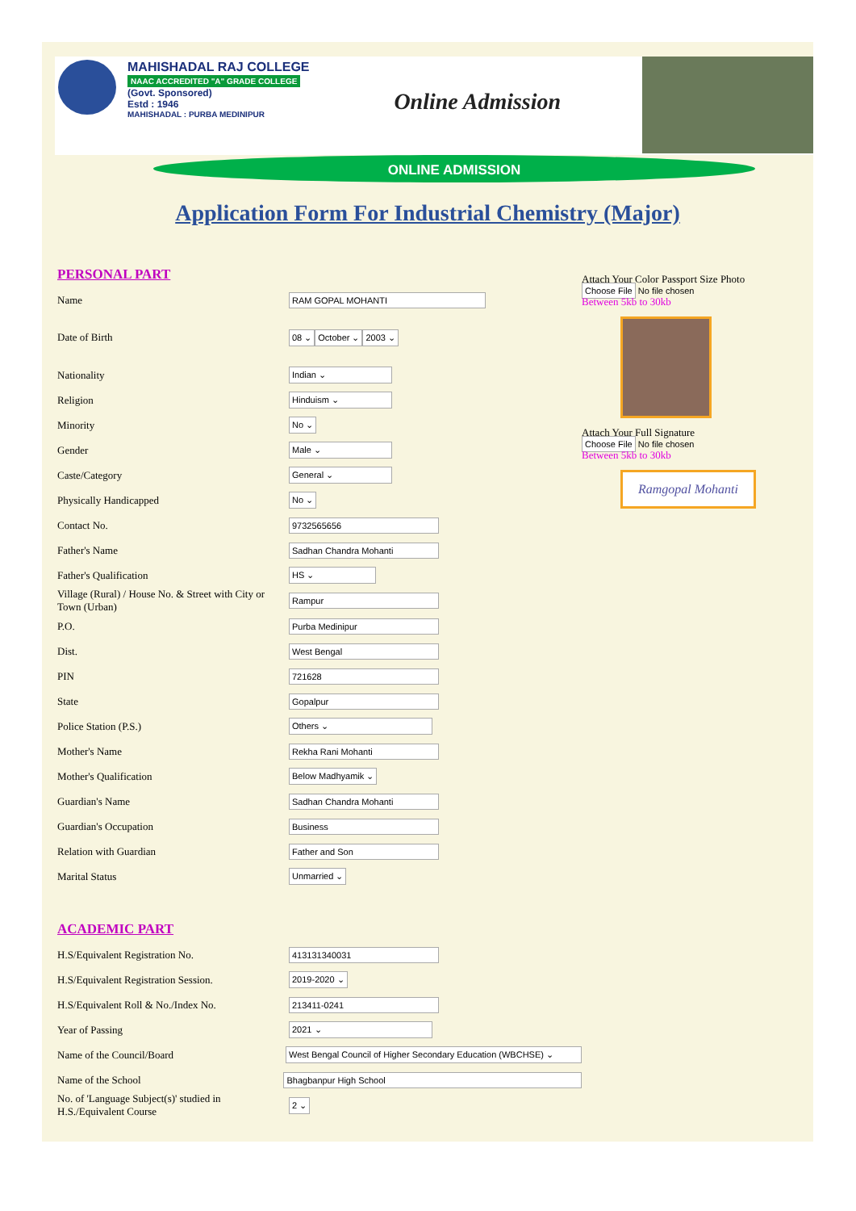MAHISHADAL RAJ COLLEGE
NAAC ACCREDITED "A" GRADE COLLEGE
(Govt. Sponsored)
Estd : 1946
MAHISHADAL : PURBA MEDINIPUR
Online Admission
ONLINE ADMISSION
Application Form For Industrial Chemistry (Major)
PERSONAL PART
Name
RAM GOPAL MOHANTI
Date of Birth
08 ⌄ October ⌄ 2003 ⌄
Nationality
Indian ⌄
Religion
Hinduism ⌄
Minority
No ⌄
Gender
Male ⌄
Caste/Category
General ⌄
Physically Handicapped
No ⌄
Contact No.
9732565656
Father's Name
Sadhan Chandra Mohanti
Father's Qualification
HS ⌄
Village (Rural) / House No. & Street with City or Town (Urban)
Rampur
P.O.
Purba Medinipur
Dist.
West Bengal
PIN
721628
State
Gopalpur
Police Station (P.S.)
Others ⌄
Mother's Name
Rekha Rani Mohanti
Mother's Qualification
Below Madhyamik ⌄
Guardian's Name
Sadhan Chandra Mohanti
Guardian's Occupation
Business
Relation with Guardian
Father and Son
Marital Status
Unmarried ⌄
ACADEMIC PART
H.S/Equivalent Registration No.
413131340031
H.S/Equivalent Registration Session.
2019-2020 ⌄
H.S/Equivalent Roll & No./Index No.
213411-0241
Year of Passing
2021 ⌄
Name of the Council/Board
West Bengal Council of Higher Secondary Education (WBCHSE) ⌄
Name of the School
Bhagbanpur High School
No. of 'Language Subject(s)' studied in H.S./Equivalent Course
2 ⌄
Attach Your Color Passport Size Photo
Choose File No file chosen
Between 5kb to 30kb
Attach Your Full Signature
Choose File No file chosen
Between 5kb to 30kb
Ramgopal Mohanti